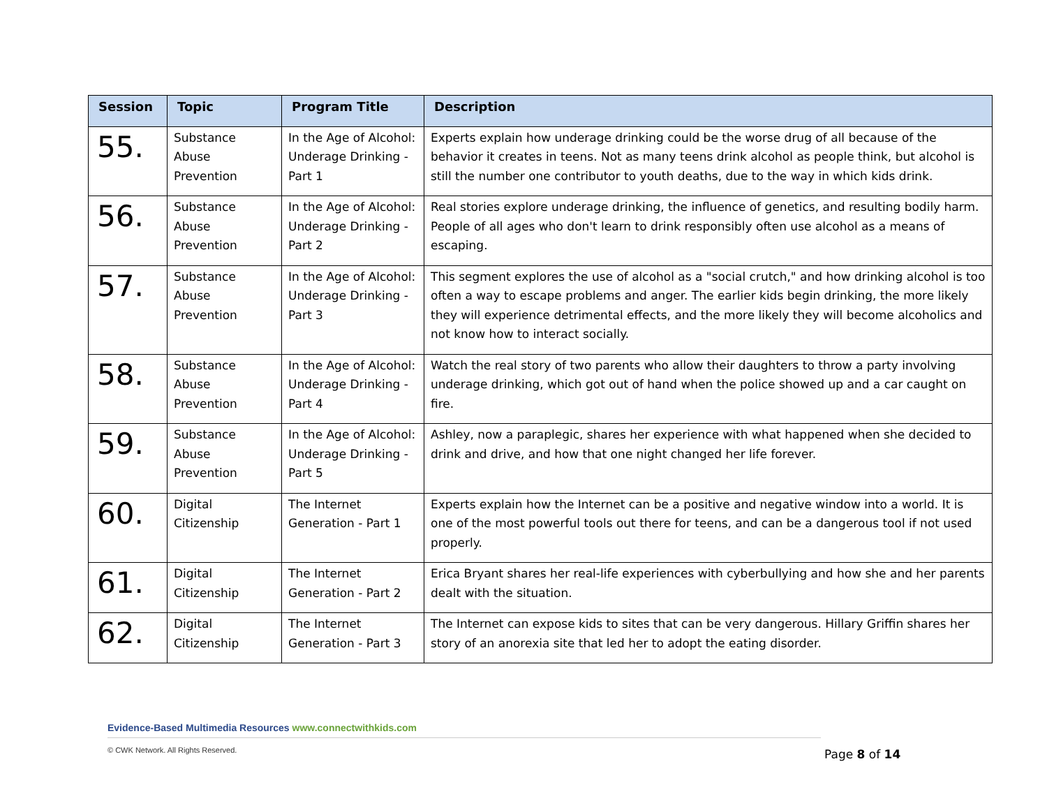| Session | Topic | Program Title | Description |
| --- | --- | --- | --- |
| 55. | Substance Abuse Prevention | In the Age of Alcohol: Underage Drinking - Part 1 | Experts explain how underage drinking could be the worse drug of all because of the behavior it creates in teens. Not as many teens drink alcohol as people think, but alcohol is still the number one contributor to youth deaths, due to the way in which kids drink. |
| 56. | Substance Abuse Prevention | In the Age of Alcohol: Underage Drinking - Part 2 | Real stories explore underage drinking, the influence of genetics, and resulting bodily harm. People of all ages who don't learn to drink responsibly often use alcohol as a means of escaping. |
| 57. | Substance Abuse Prevention | In the Age of Alcohol: Underage Drinking - Part 3 | This segment explores the use of alcohol as a "social crutch," and how drinking alcohol is too often a way to escape problems and anger. The earlier kids begin drinking, the more likely they will experience detrimental effects, and the more likely they will become alcoholics and not know how to interact socially. |
| 58. | Substance Abuse Prevention | In the Age of Alcohol: Underage Drinking - Part 4 | Watch the real story of two parents who allow their daughters to throw a party involving underage drinking, which got out of hand when the police showed up and a car caught on fire. |
| 59. | Substance Abuse Prevention | In the Age of Alcohol: Underage Drinking - Part 5 | Ashley, now a paraplegic, shares her experience with what happened when she decided to drink and drive, and how that one night changed her life forever. |
| 60. | Digital Citizenship | The Internet Generation - Part 1 | Experts explain how the Internet can be a positive and negative window into a world. It is one of the most powerful tools out there for teens, and can be a dangerous tool if not used properly. |
| 61. | Digital Citizenship | The Internet Generation - Part 2 | Erica Bryant shares her real-life experiences with cyberbullying and how she and her parents dealt with the situation. |
| 62. | Digital Citizenship | The Internet Generation - Part 3 | The Internet can expose kids to sites that can be very dangerous. Hillary Griffin shares her story of an anorexia site that led her to adopt the eating disorder. |
Evidence-Based Multimedia Resources www.connectwithkids.com
© CWK Network. All Rights Reserved.
Page 8 of 14